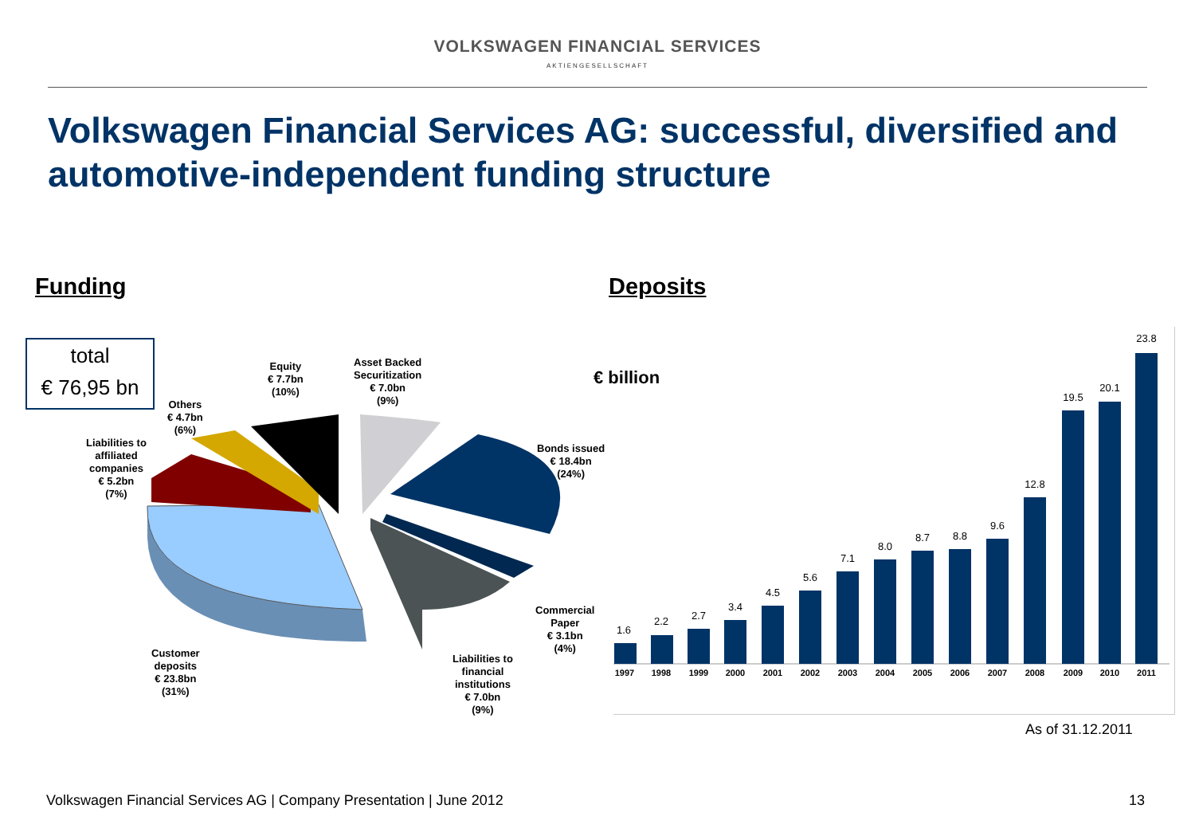VOLKSWAGEN FINANCIAL SERVICES
AKTIENGESELLSCHAFT
Volkswagen Financial Services AG: successful, diversified and automotive-independent funding structure
Funding Deposits
total
€ 76,95 bn
Equity
€ 7.7bn
(10%)
Asset Backed
Securitization
€ 7.0bn
(9%)
Others
€ 4.7bn
(6%)
Liabilities to
affiliated
companies
€ 5.2bn
(7%)
Bonds issued
€ 18.4bn
(24%)
Commercial
Paper
€ 3.1bn
(4%)
Customer
deposits
€ 23.8bn
(31%)
Liabilities to
financial
institutions
€ 7.0bn
(9%)
€ billion
1.6
2.2
2.7
3.4
4.5
5.6
7.1
8.0
8.7
8.8
9.6
12.8
19.5
20.1
23.8
1997
1998
1999
2000
2001
2002
2003
2004
2005
2006
2007
2008
2009
2010
2011
As of 31.12.2011
Volkswagen Financial Services AG | Company Presentation | June 2012
13